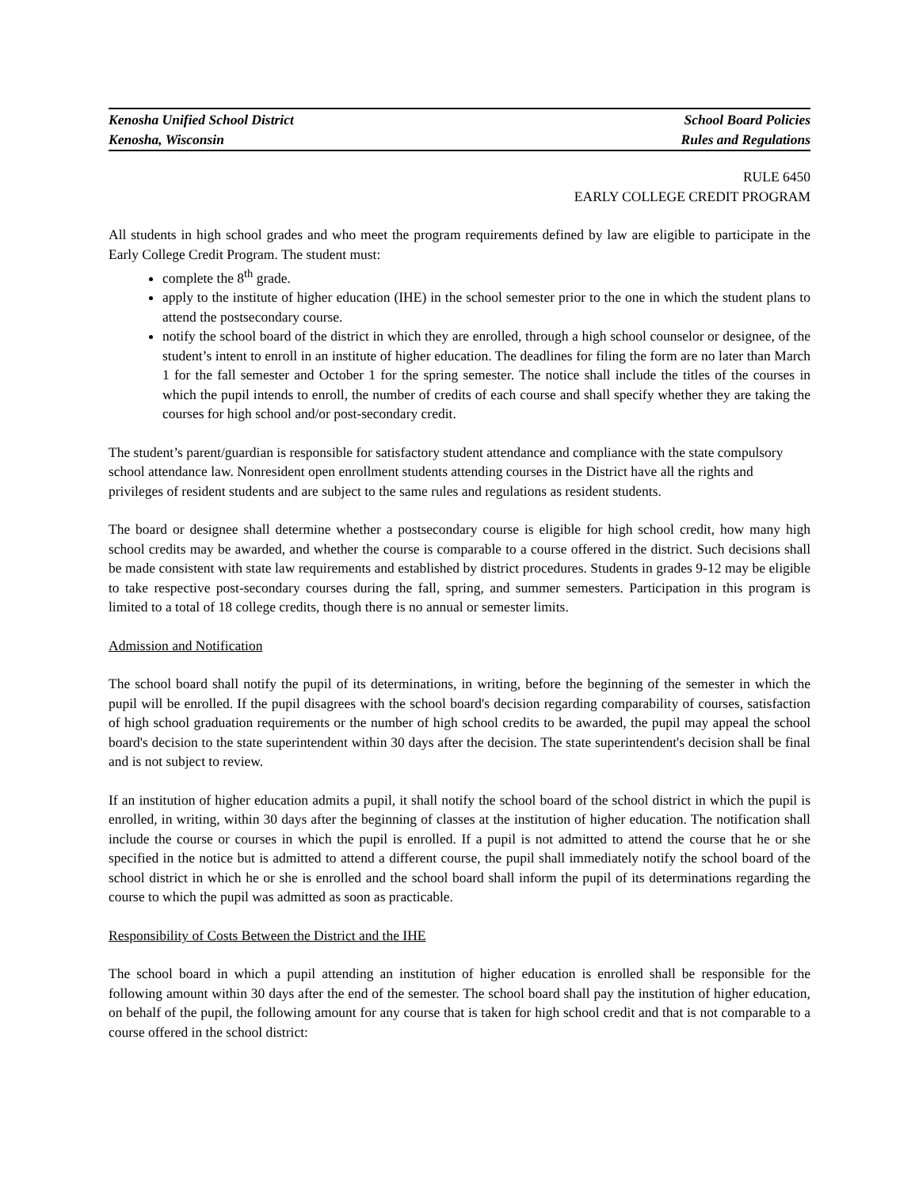Kenosha Unified School District
Kenosha, Wisconsin
School Board Policies
Rules and Regulations
RULE 6450
EARLY COLLEGE CREDIT PROGRAM
All students in high school grades and who meet the program requirements defined by law are eligible to participate in the Early College Credit Program. The student must:
complete the 8<sup>th</sup> grade.
apply to the institute of higher education (IHE) in the school semester prior to the one in which the student plans to attend the postsecondary course.
notify the school board of the district in which they are enrolled, through a high school counselor or designee, of the student’s intent to enroll in an institute of higher education. The deadlines for filing the form are no later than March 1 for the fall semester and October 1 for the spring semester. The notice shall include the titles of the courses in which the pupil intends to enroll, the number of credits of each course and shall specify whether they are taking the courses for high school and/or post-secondary credit.
The student’s parent/guardian is responsible for satisfactory student attendance and compliance with the state compulsory school attendance law. Nonresident open enrollment students attending courses in the District have all the rights and privileges of resident students and are subject to the same rules and regulations as resident students.
The board or designee shall determine whether a postsecondary course is eligible for high school credit, how many high school credits may be awarded, and whether the course is comparable to a course offered in the district. Such decisions shall be made consistent with state law requirements and established by district procedures. Students in grades 9-12 may be eligible to take respective post-secondary courses during the fall, spring, and summer semesters. Participation in this program is limited to a total of 18 college credits, though there is no annual or semester limits.
Admission and Notification
The school board shall notify the pupil of its determinations, in writing, before the beginning of the semester in which the pupil will be enrolled. If the pupil disagrees with the school board's decision regarding comparability of courses, satisfaction of high school graduation requirements or the number of high school credits to be awarded, the pupil may appeal the school board's decision to the state superintendent within 30 days after the decision. The state superintendent's decision shall be final and is not subject to review.
If an institution of higher education admits a pupil, it shall notify the school board of the school district in which the pupil is enrolled, in writing, within 30 days after the beginning of classes at the institution of higher education. The notification shall include the course or courses in which the pupil is enrolled. If a pupil is not admitted to attend the course that he or she specified in the notice but is admitted to attend a different course, the pupil shall immediately notify the school board of the school district in which he or she is enrolled and the school board shall inform the pupil of its determinations regarding the course to which the pupil was admitted as soon as practicable.
Responsibility of Costs Between the District and the IHE
The school board in which a pupil attending an institution of higher education is enrolled shall be responsible for the following amount within 30 days after the end of the semester. The school board shall pay the institution of higher education, on behalf of the pupil, the following amount for any course that is taken for high school credit and that is not comparable to a course offered in the school district: